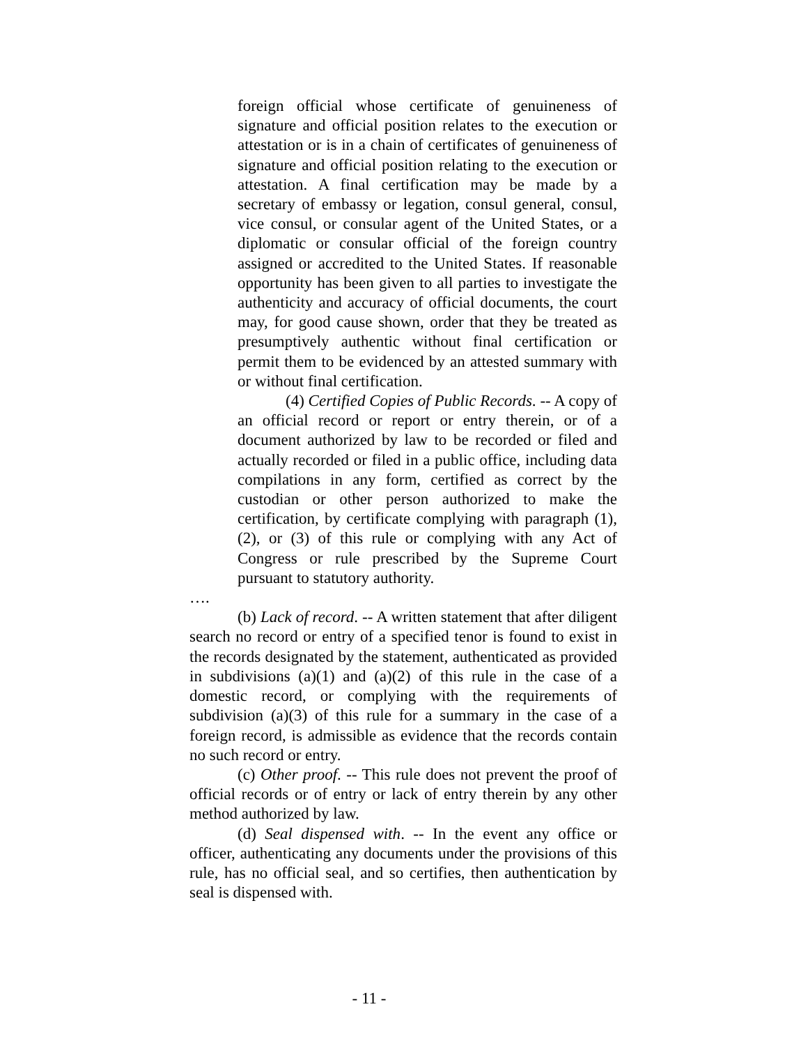foreign official whose certificate of genuineness of signature and official position relates to the execution or attestation or is in a chain of certificates of genuineness of signature and official position relating to the execution or attestation. A final certification may be made by a secretary of embassy or legation, consul general, consul, vice consul, or consular agent of the United States, or a diplomatic or consular official of the foreign country assigned or accredited to the United States. If reasonable opportunity has been given to all parties to investigate the authenticity and accuracy of official documents, the court may, for good cause shown, order that they be treated as presumptively authentic without final certification or permit them to be evidenced by an attested summary with or without final certification.
(4) Certified Copies of Public Records. -- A copy of an official record or report or entry therein, or of a document authorized by law to be recorded or filed and actually recorded or filed in a public office, including data compilations in any form, certified as correct by the custodian or other person authorized to make the certification, by certificate complying with paragraph (1), (2), or (3) of this rule or complying with any Act of Congress or rule prescribed by the Supreme Court pursuant to statutory authority.
….
(b) Lack of record. -- A written statement that after diligent search no record or entry of a specified tenor is found to exist in the records designated by the statement, authenticated as provided in subdivisions (a)(1) and (a)(2) of this rule in the case of a domestic record, or complying with the requirements of subdivision (a)(3) of this rule for a summary in the case of a foreign record, is admissible as evidence that the records contain no such record or entry.
(c) Other proof. -- This rule does not prevent the proof of official records or of entry or lack of entry therein by any other method authorized by law.
(d) Seal dispensed with. -- In the event any office or officer, authenticating any documents under the provisions of this rule, has no official seal, and so certifies, then authentication by seal is dispensed with.
- 11 -